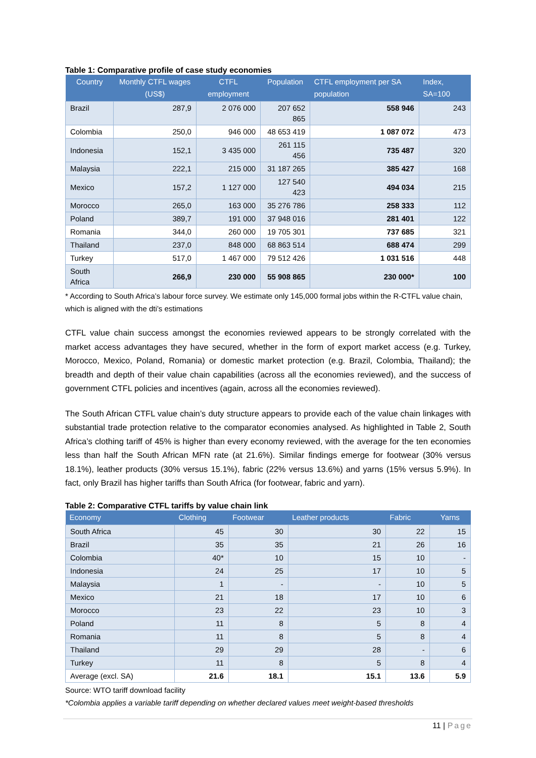Table 1: Comparative profile of case study economies
| Country | Monthly CTFL wages (US$) | CTFL employment | Population | CTFL employment per SA population | Index, SA=100 |
| --- | --- | --- | --- | --- | --- |
| Brazil | 287,9 | 2 076 000 | 207 652 865 | 558 946 | 243 |
| Colombia | 250,0 | 946 000 | 48 653 419 | 1 087 072 | 473 |
| Indonesia | 152,1 | 3 435 000 | 261 115 456 | 735 487 | 320 |
| Malaysia | 222,1 | 215 000 | 31 187 265 | 385 427 | 168 |
| Mexico | 157,2 | 1 127 000 | 127 540 423 | 494 034 | 215 |
| Morocco | 265,0 | 163 000 | 35 276 786 | 258 333 | 112 |
| Poland | 389,7 | 191 000 | 37 948 016 | 281 401 | 122 |
| Romania | 344,0 | 260 000 | 19 705 301 | 737 685 | 321 |
| Thailand | 237,0 | 848 000 | 68 863 514 | 688 474 | 299 |
| Turkey | 517,0 | 1 467 000 | 79 512 426 | 1 031 516 | 448 |
| South Africa | 266,9 | 230 000 | 55 908 865 | 230 000* | 100 |
* According to South Africa’s labour force survey. We estimate only 145,000 formal jobs within the R-CTFL value chain, which is aligned with the dti’s estimations
CTFL value chain success amongst the economies reviewed appears to be strongly correlated with the market access advantages they have secured, whether in the form of export market access (e.g. Turkey, Morocco, Mexico, Poland, Romania) or domestic market protection (e.g. Brazil, Colombia, Thailand); the breadth and depth of their value chain capabilities (across all the economies reviewed), and the success of government CTFL policies and incentives (again, across all the economies reviewed).
The South African CTFL value chain’s duty structure appears to provide each of the value chain linkages with substantial trade protection relative to the comparator economies analysed. As highlighted in Table 2, South Africa’s clothing tariff of 45% is higher than every economy reviewed, with the average for the ten economies less than half the South African MFN rate (at 21.6%). Similar findings emerge for footwear (30% versus 18.1%), leather products (30% versus 15.1%), fabric (22% versus 13.6%) and yarns (15% versus 5.9%). In fact, only Brazil has higher tariffs than South Africa (for footwear, fabric and yarn).
Table 2: Comparative CTFL tariffs by value chain link
| Economy | Clothing | Footwear | Leather products | Fabric | Yarns |
| --- | --- | --- | --- | --- | --- |
| South Africa | 45 | 30 | 30 | 22 | 15 |
| Brazil | 35 | 35 | 21 | 26 | 16 |
| Colombia | 40* | 10 | 15 | 10 | - |
| Indonesia | 24 | 25 | 17 | 10 | 5 |
| Malaysia | 1 | - | - | 10 | 5 |
| Mexico | 21 | 18 | 17 | 10 | 6 |
| Morocco | 23 | 22 | 23 | 10 | 3 |
| Poland | 11 | 8 | 5 | 8 | 4 |
| Romania | 11 | 8 | 5 | 8 | 4 |
| Thailand | 29 | 29 | 28 | - | 6 |
| Turkey | 11 | 8 | 5 | 8 | 4 |
| Average (excl. SA) | 21.6 | 18.1 | 15.1 | 13.6 | 5.9 |
Source: WTO tariff download facility
*Colombia applies a variable tariff depending on whether declared values meet weight-based thresholds
11 | Page